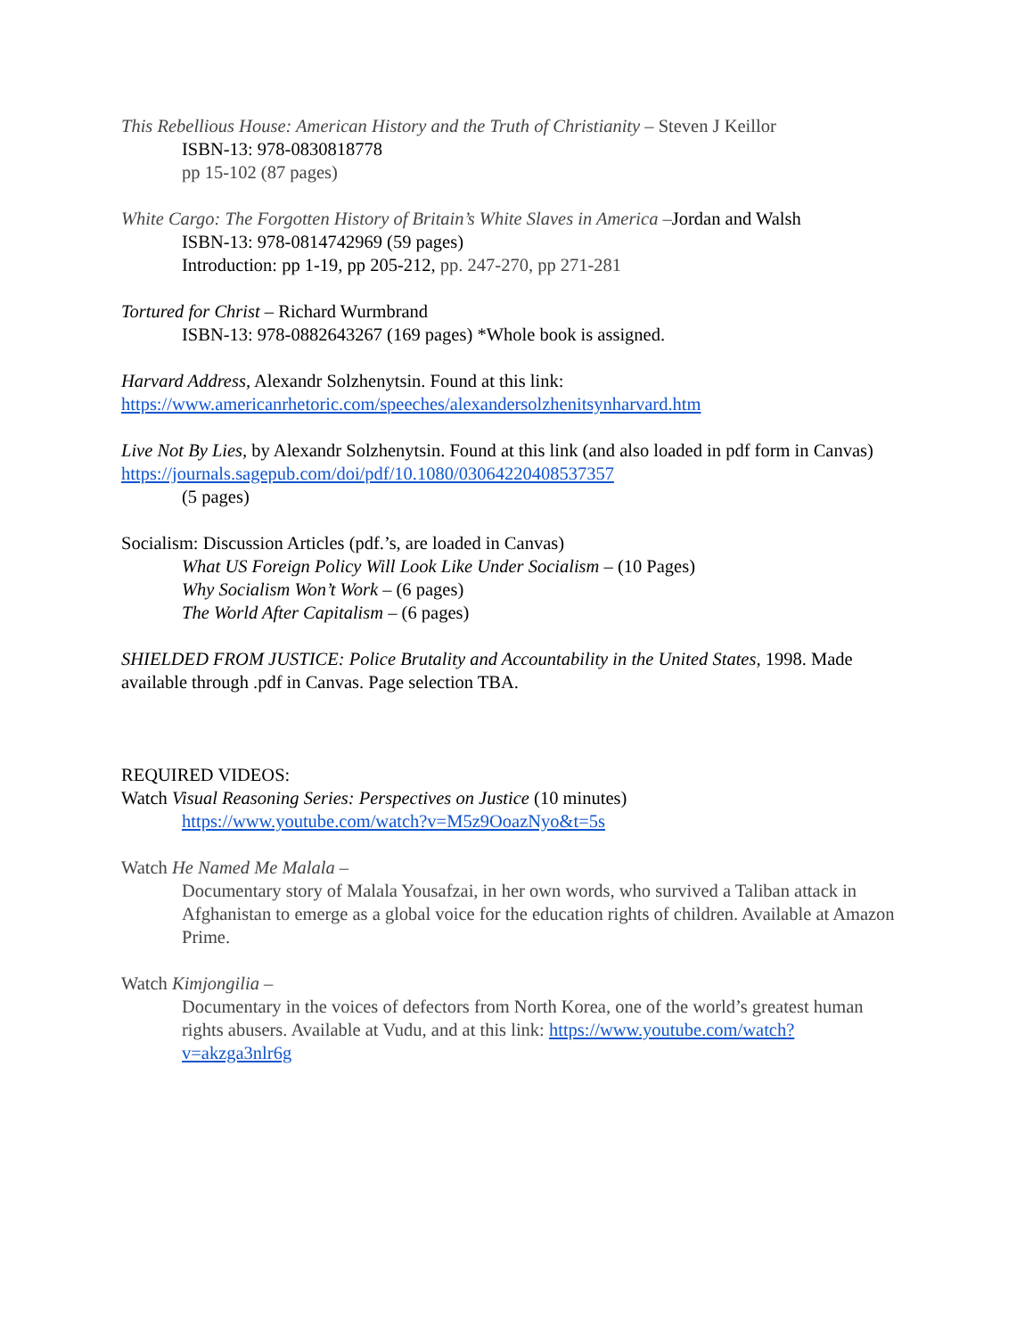This Rebellious House: American History and the Truth of Christianity – Steven J Keillor
ISBN-13: 978-0830818778
pp 15-102 (87 pages)
White Cargo: The Forgotten History of Britain’s White Slaves in America –Jordan and Walsh
ISBN-13: 978-0814742969 (59 pages)
Introduction: pp 1-19, pp 205-212, pp. 247-270, pp 271-281
Tortured for Christ – Richard Wurmbrand
ISBN-13: 978-0882643267 (169 pages) *Whole book is assigned.
Harvard Address, Alexandr Solzhenytsin. Found at this link:
https://www.americanrhetoric.com/speeches/alexandersolzhenitsynharvard.htm
Live Not By Lies, by Alexandr Solzhenytsin. Found at this link (and also loaded in pdf form in Canvas) https://journals.sagepub.com/doi/pdf/10.1080/03064220408537357
(5 pages)
Socialism: Discussion Articles (pdf.’s, are loaded in Canvas)
What US Foreign Policy Will Look Like Under Socialism – (10 Pages)
Why Socialism Won’t Work – (6 pages)
The World After Capitalism – (6 pages)
SHIELDED FROM JUSTICE: Police Brutality and Accountability in the United States, 1998. Made available through .pdf in Canvas. Page selection TBA.
REQUIRED VIDEOS:
Watch Visual Reasoning Series: Perspectives on Justice (10 minutes)
https://www.youtube.com/watch?v=M5z9OoazNyo&t=5s
Watch He Named Me Malala –
Documentary story of Malala Yousafzai, in her own words, who survived a Taliban attack in Afghanistan to emerge as a global voice for the education rights of children. Available at Amazon Prime.
Watch Kimjongilia –
Documentary in the voices of defectors from North Korea, one of the world’s greatest human rights abusers. Available at Vudu, and at this link: https://www.youtube.com/watch?v=akzga3nlr6g